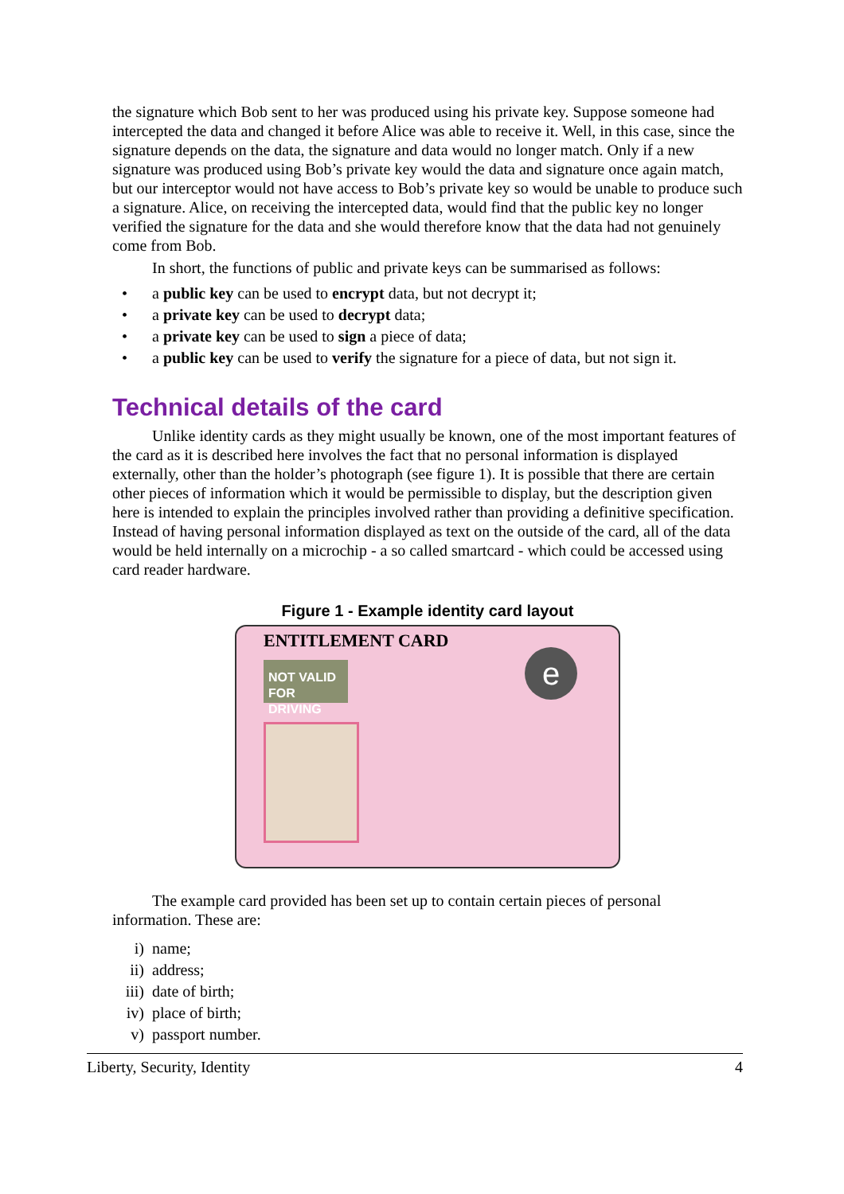the signature which Bob sent to her was produced using his private key. Suppose someone had intercepted the data and changed it before Alice was able to receive it. Well, in this case, since the signature depends on the data, the signature and data would no longer match. Only if a new signature was produced using Bob’s private key would the data and signature once again match, but our interceptor would not have access to Bob’s private key so would be unable to produce such a signature. Alice, on receiving the intercepted data, would find that the public key no longer verified the signature for the data and she would therefore know that the data had not genuinely come from Bob.
In short, the functions of public and private keys can be summarised as follows:
• a public key can be used to encrypt data, but not decrypt it;
• a private key can be used to decrypt data;
• a private key can be used to sign a piece of data;
• a public key can be used to verify the signature for a piece of data, but not sign it.
Technical details of the card
Unlike identity cards as they might usually be known, one of the most important features of the card as it is described here involves the fact that no personal information is displayed externally, other than the holder’s photograph (see figure 1). It is possible that there are certain other pieces of information which it would be permissible to display, but the description given here is intended to explain the principles involved rather than providing a definitive specification. Instead of having personal information displayed as text on the outside of the card, all of the data would be held internally on a microchip - a so called smartcard - which could be accessed using card reader hardware.
Figure 1 - Example identity card layout
ENTITLEMENT CARD
NOT VALID
FOR DRIVING
e
The example card provided has been set up to contain certain pieces of personal information. These are:
i) name;
ii) address;
iii) date of birth;
iv) place of birth;
v) passport number.
Liberty, Security, Identity 4